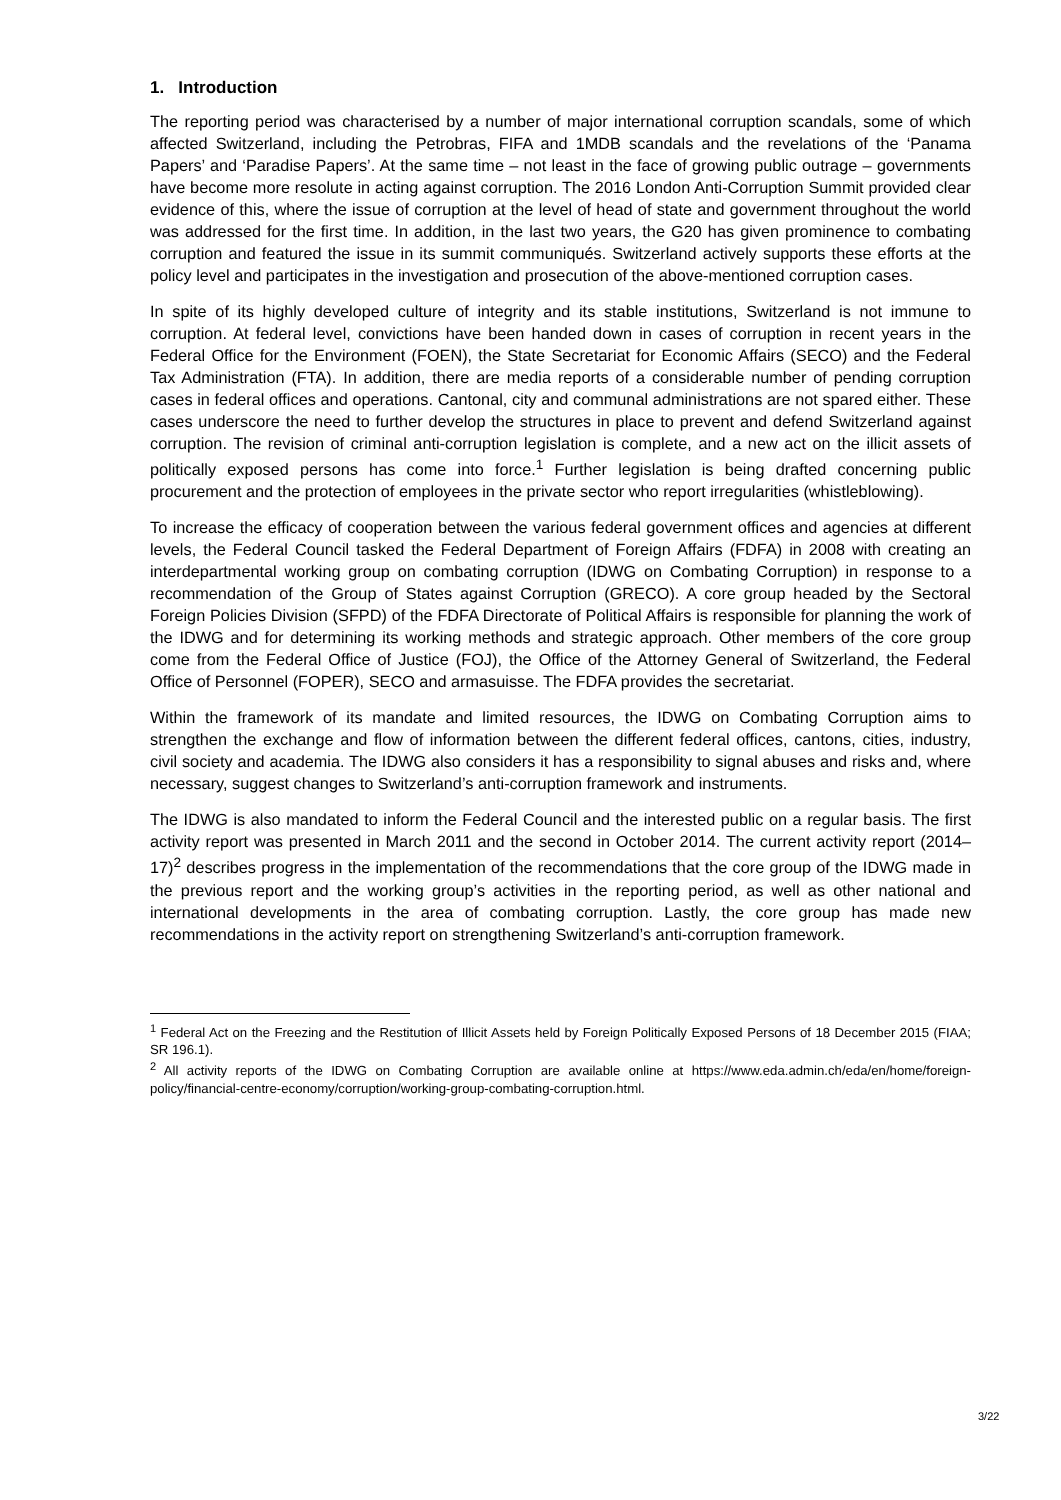1. Introduction
The reporting period was characterised by a number of major international corruption scandals, some of which affected Switzerland, including the Petrobras, FIFA and 1MDB scandals and the revelations of the ‘Panama Papers’ and ‘Paradise Papers’. At the same time – not least in the face of growing public outrage – governments have become more resolute in acting against corruption. The 2016 London Anti-Corruption Summit provided clear evidence of this, where the issue of corruption at the level of head of state and government throughout the world was addressed for the first time. In addition, in the last two years, the G20 has given prominence to combating corruption and featured the issue in its summit communiqués. Switzerland actively supports these efforts at the policy level and participates in the investigation and prosecution of the above-mentioned corruption cases.
In spite of its highly developed culture of integrity and its stable institutions, Switzerland is not immune to corruption. At federal level, convictions have been handed down in cases of corruption in recent years in the Federal Office for the Environment (FOEN), the State Secretariat for Economic Affairs (SECO) and the Federal Tax Administration (FTA). In addition, there are media reports of a considerable number of pending corruption cases in federal offices and operations. Cantonal, city and communal administrations are not spared either. These cases underscore the need to further develop the structures in place to prevent and defend Switzerland against corruption. The revision of criminal anti-corruption legislation is complete, and a new act on the illicit assets of politically exposed persons has come into force.<sup>1</sup> Further legislation is being drafted concerning public procurement and the protection of employees in the private sector who report irregularities (whistleblowing).
To increase the efficacy of cooperation between the various federal government offices and agencies at different levels, the Federal Council tasked the Federal Department of Foreign Affairs (FDFA) in 2008 with creating an interdepartmental working group on combating corruption (IDWG on Combating Corruption) in response to a recommendation of the Group of States against Corruption (GRECO). A core group headed by the Sectoral Foreign Policies Division (SFPD) of the FDFA Directorate of Political Affairs is responsible for planning the work of the IDWG and for determining its working methods and strategic approach. Other members of the core group come from the Federal Office of Justice (FOJ), the Office of the Attorney General of Switzerland, the Federal Office of Personnel (FOPER), SECO and armasuisse. The FDFA provides the secretariat.
Within the framework of its mandate and limited resources, the IDWG on Combating Corruption aims to strengthen the exchange and flow of information between the different federal offices, cantons, cities, industry, civil society and academia. The IDWG also considers it has a responsibility to signal abuses and risks and, where necessary, suggest changes to Switzerland’s anti-corruption framework and instruments.
The IDWG is also mandated to inform the Federal Council and the interested public on a regular basis. The first activity report was presented in March 2011 and the second in October 2014. The current activity report (2014–17)<sup>2</sup> describes progress in the implementation of the recommendations that the core group of the IDWG made in the previous report and the working group’s activities in the reporting period, as well as other national and international developments in the area of combating corruption. Lastly, the core group has made new recommendations in the activity report on strengthening Switzerland’s anti-corruption framework.
<sup>1</sup> Federal Act on the Freezing and the Restitution of Illicit Assets held by Foreign Politically Exposed Persons of 18 December 2015 (FIAA; SR 196.1).
<sup>2</sup> All activity reports of the IDWG on Combating Corruption are available online at https://www.eda.admin.ch/eda/en/home/foreign-policy/financial-centre-economy/corruption/working-group-combating-corruption.html.
3/22